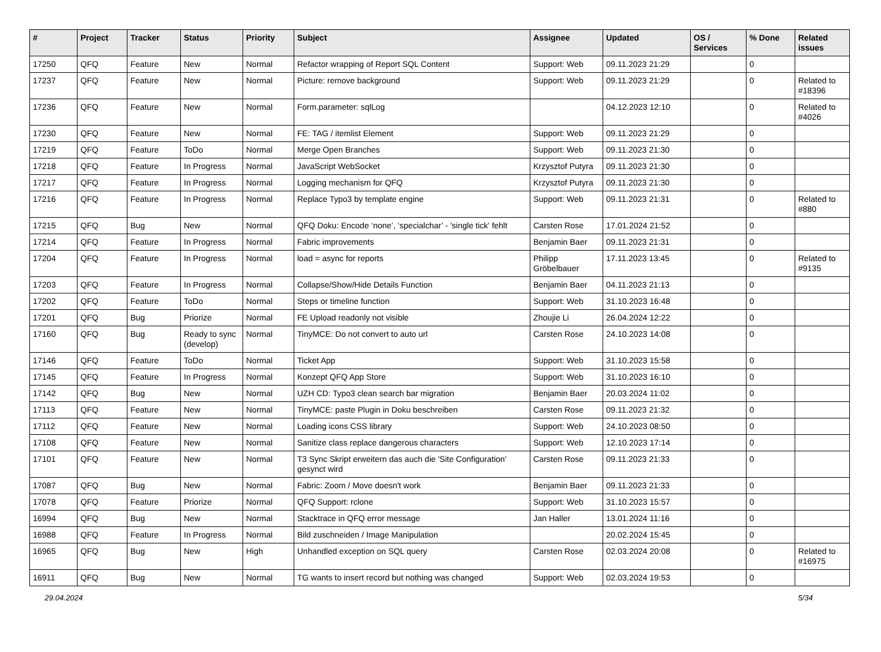| # | Project | Tracker | Status | Priority | Subject | Assignee | Updated | OS / Services | % Done | Related issues |
| --- | --- | --- | --- | --- | --- | --- | --- | --- | --- | --- |
| 17250 | QFQ | Feature | New | Normal | Refactor wrapping of Report SQL Content | Support: Web | 09.11.2023 21:29 | | 0 | |
| 17237 | QFQ | Feature | New | Normal | Picture: remove background | Support: Web | 09.11.2023 21:29 | | 0 | Related to #18396 |
| 17236 | QFQ | Feature | New | Normal | Form.parameter: sqlLog | | 04.12.2023 12:10 | | 0 | Related to #4026 |
| 17230 | QFQ | Feature | New | Normal | FE: TAG / itemlist Element | Support: Web | 09.11.2023 21:29 | | 0 | |
| 17219 | QFQ | Feature | ToDo | Normal | Merge Open Branches | Support: Web | 09.11.2023 21:30 | | 0 | |
| 17218 | QFQ | Feature | In Progress | Normal | JavaScript WebSocket | Krzysztof Putyra | 09.11.2023 21:30 | | 0 | |
| 17217 | QFQ | Feature | In Progress | Normal | Logging mechanism for QFQ | Krzysztof Putyra | 09.11.2023 21:30 | | 0 | |
| 17216 | QFQ | Feature | In Progress | Normal | Replace Typo3 by template engine | Support: Web | 09.11.2023 21:31 | | 0 | Related to #880 |
| 17215 | QFQ | Bug | New | Normal | QFQ Doku: Encode ‘none’, ‘specialchar’ - 'single tick' fehlt | Carsten Rose | 17.01.2024 21:52 | | 0 | |
| 17214 | QFQ | Feature | In Progress | Normal | Fabric improvements | Benjamin Baer | 09.11.2023 21:31 | | 0 | |
| 17204 | QFQ | Feature | In Progress | Normal | load = async for reports | Philipp Gröbelbauer | 17.11.2023 13:45 | | 0 | Related to #9135 |
| 17203 | QFQ | Feature | In Progress | Normal | Collapse/Show/Hide Details Function | Benjamin Baer | 04.11.2023 21:13 | | 0 | |
| 17202 | QFQ | Feature | ToDo | Normal | Steps or timeline function | Support: Web | 31.10.2023 16:48 | | 0 | |
| 17201 | QFQ | Bug | Priorize | Normal | FE Upload readonly not visible | Zhoujie Li | 26.04.2024 12:22 | | 0 | |
| 17160 | QFQ | Bug | Ready to sync (develop) | Normal | TinyMCE: Do not convert to auto url | Carsten Rose | 24.10.2023 14:08 | | 0 | |
| 17146 | QFQ | Feature | ToDo | Normal | Ticket App | Support: Web | 31.10.2023 15:58 | | 0 | |
| 17145 | QFQ | Feature | In Progress | Normal | Konzept QFQ App Store | Support: Web | 31.10.2023 16:10 | | 0 | |
| 17142 | QFQ | Bug | New | Normal | UZH CD: Typo3 clean search bar migration | Benjamin Baer | 20.03.2024 11:02 | | 0 | |
| 17113 | QFQ | Feature | New | Normal | TinyMCE: paste Plugin in Doku beschreiben | Carsten Rose | 09.11.2023 21:32 | | 0 | |
| 17112 | QFQ | Feature | New | Normal | Loading icons CSS library | Support: Web | 24.10.2023 08:50 | | 0 | |
| 17108 | QFQ | Feature | New | Normal | Sanitize class replace dangerous characters | Support: Web | 12.10.2023 17:14 | | 0 | |
| 17101 | QFQ | Feature | New | Normal | T3 Sync Skript erweitern das auch die 'Site Configuration' gesynct wird | Carsten Rose | 09.11.2023 21:33 | | 0 | |
| 17087 | QFQ | Bug | New | Normal | Fabric: Zoom / Move doesn't work | Benjamin Baer | 09.11.2023 21:33 | | 0 | |
| 17078 | QFQ | Feature | Priorize | Normal | QFQ Support: rclone | Support: Web | 31.10.2023 15:57 | | 0 | |
| 16994 | QFQ | Bug | New | Normal | Stacktrace in QFQ error message | Jan Haller | 13.01.2024 11:16 | | 0 | |
| 16988 | QFQ | Feature | In Progress | Normal | Bild zuschneiden / Image Manipulation | | 20.02.2024 15:45 | | 0 | |
| 16965 | QFQ | Bug | New | High | Unhandled exception on SQL query | Carsten Rose | 02.03.2024 20:08 | | 0 | Related to #16975 |
| 16911 | QFQ | Bug | New | Normal | TG wants to insert record but nothing was changed | Support: Web | 02.03.2024 19:53 | | 0 | |
29.04.2024 5/34